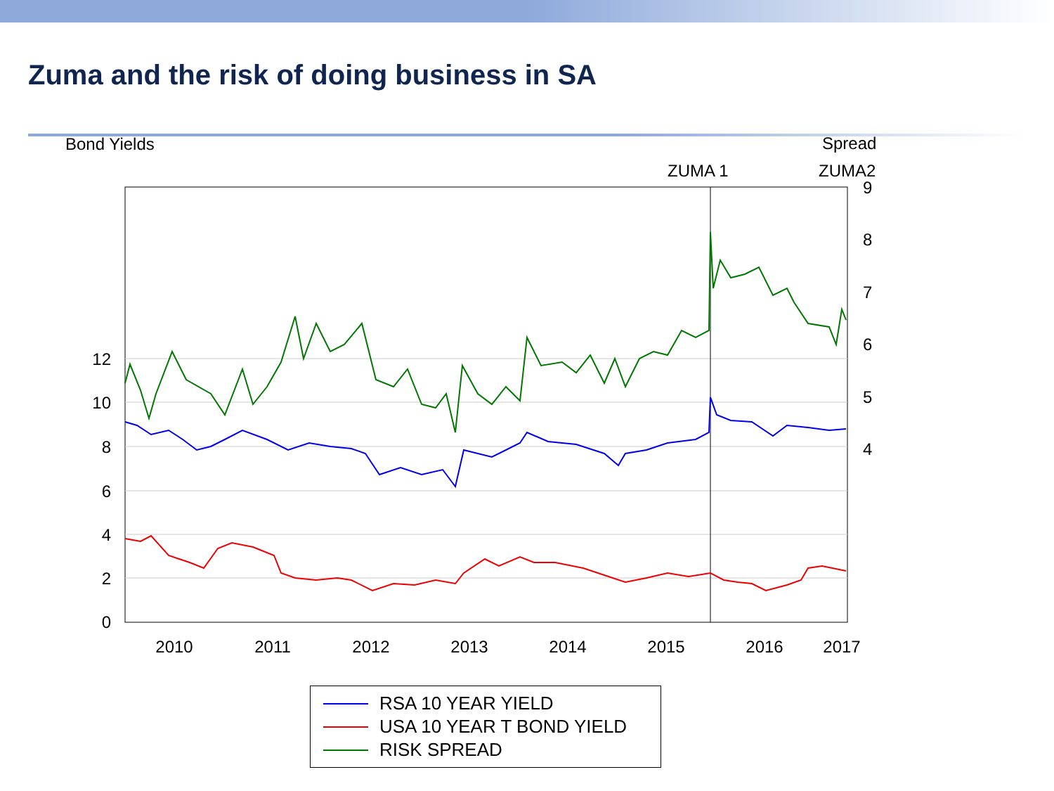Zuma and the risk of doing business in SA
Bond Yields
Spread
ZUMA 1
ZUMA2
12
10
8
6
4
2
0
9
8
7
6
5
4
2010
2011
2012
2013
2014
2015
2016
2017
RSA 10 YEAR YIELD
USA 10 YEAR T BOND YIELD
RISK SPREAD